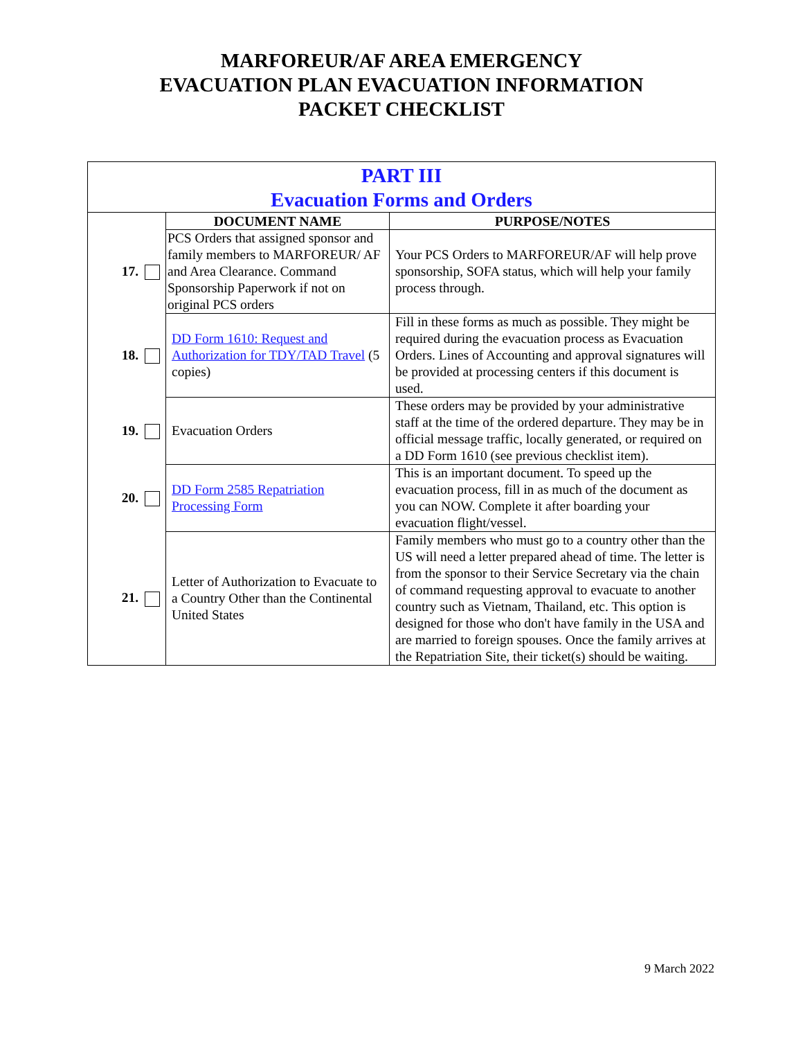MARFOREUR/AF AREA EMERGENCY
EVACUATION PLAN EVACUATION INFORMATION
PACKET CHECKLIST
| PART III Evacuation Forms and Orders | | |
| | DOCUMENT NAME | PURPOSE/NOTES |
| 17. | PCS Orders that assigned sponsor and family members to MARFOREUR/ AF and Area Clearance. Command Sponsorship Paperwork if not on original PCS orders | Your PCS Orders to MARFOREUR/AF will help prove sponsorship, SOFA status, which will help your family process through. |
| 18. | DD Form 1610: Request and Authorization for TDY/TAD Travel (5 copies) | Fill in these forms as much as possible. They might be required during the evacuation process as Evacuation Orders. Lines of Accounting and approval signatures will be provided at processing centers if this document is used. |
| 19. | Evacuation Orders | These orders may be provided by your administrative staff at the time of the ordered departure. They may be in official message traffic, locally generated, or required on a DD Form 1610 (see previous checklist item). |
| 20. | DD Form 2585 Repatriation Processing Form | This is an important document. To speed up the evacuation process, fill in as much of the document as you can NOW. Complete it after boarding your evacuation flight/vessel. |
| 21. | Letter of Authorization to Evacuate to a Country Other than the Continental United States | Family members who must go to a country other than the US will need a letter prepared ahead of time. The letter is from the sponsor to their Service Secretary via the chain of command requesting approval to evacuate to another country such as Vietnam, Thailand, etc. This option is designed for those who don't have family in the USA and are married to foreign spouses. Once the family arrives at the Repatriation Site, their ticket(s) should be waiting. |
9 March 2022